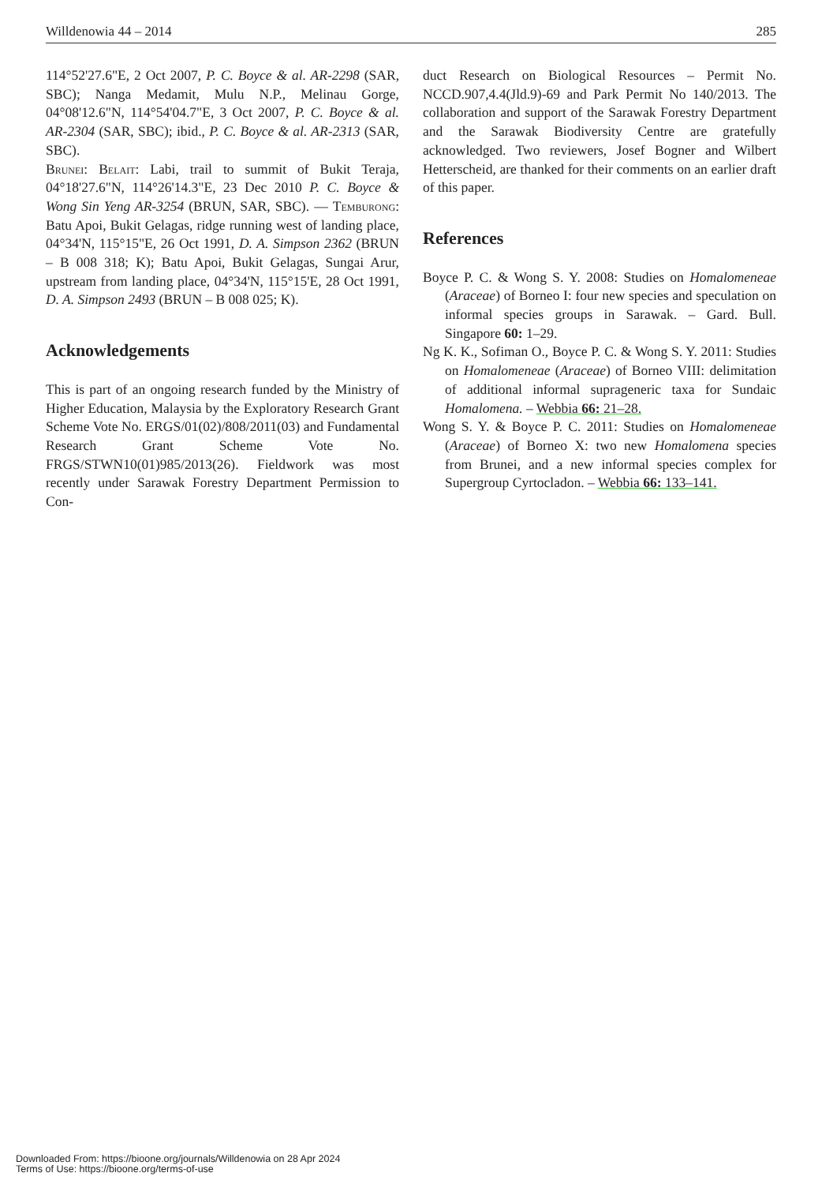Willdenowia 44 – 2014 285
114°52'27.6"E, 2 Oct 2007, P. C. Boyce & al. AR-2298 (SAR, SBC); Nanga Medamit, Mulu N.P., Melinau Gorge, 04°08'12.6"N, 114°54'04.7"E, 3 Oct 2007, P. C. Boyce & al. AR-2304 (SAR, SBC); ibid., P. C. Boyce & al. AR-2313 (SAR, SBC).
Brunei: Belait: Labi, trail to summit of Bukit Teraja, 04°18'27.6"N, 114°26'14.3"E, 23 Dec 2010 P. C. Boyce & Wong Sin Yeng AR-3254 (BRUN, SAR, SBC). — Temburong: Batu Apoi, Bukit Gelagas, ridge running west of landing place, 04°34'N, 115°15"E, 26 Oct 1991, D. A. Simpson 2362 (BRUN – B 008 318; K); Batu Apoi, Bukit Gelagas, Sungai Arur, upstream from landing place, 04°34'N, 115°15'E, 28 Oct 1991, D. A. Simpson 2493 (BRUN – B 008 025; K).
Acknowledgements
This is part of an ongoing research funded by the Ministry of Higher Education, Malaysia by the Exploratory Research Grant Scheme Vote No. ERGS/01(02)/808/2011(03) and Fundamental Research Grant Scheme Vote No. FRGS/STWN10(01)985/2013(26). Fieldwork was most recently under Sarawak Forestry Department Permission to Con-
duct Research on Biological Resources – Permit No. NCCD.907,4.4(Jld.9)-69 and Park Permit No 140/2013. The collaboration and support of the Sarawak Forestry Department and the Sarawak Biodiversity Centre are gratefully acknowledged. Two reviewers, Josef Bogner and Wilbert Hetterscheid, are thanked for their comments on an earlier draft of this paper.
References
Boyce P. C. & Wong S. Y. 2008: Studies on Homalomeneae (Araceae) of Borneo I: four new species and speculation on informal species groups in Sarawak. – Gard. Bull. Singapore 60: 1–29.
Ng K. K., Sofiman O., Boyce P. C. & Wong S. Y. 2011: Studies on Homalomeneae (Araceae) of Borneo VIII: delimitation of additional informal suprageneric taxa for Sundaic Homalomena. – Webbia 66: 21–28.
Wong S. Y. & Boyce P. C. 2011: Studies on Homalomeneae (Araceae) of Borneo X: two new Homalomena species from Brunei, and a new informal species complex for Supergroup Cyrtocladon. – Webbia 66: 133–141.
Downloaded From: https://bioone.org/journals/Willdenowia on 28 Apr 2024
Terms of Use: https://bioone.org/terms-of-use